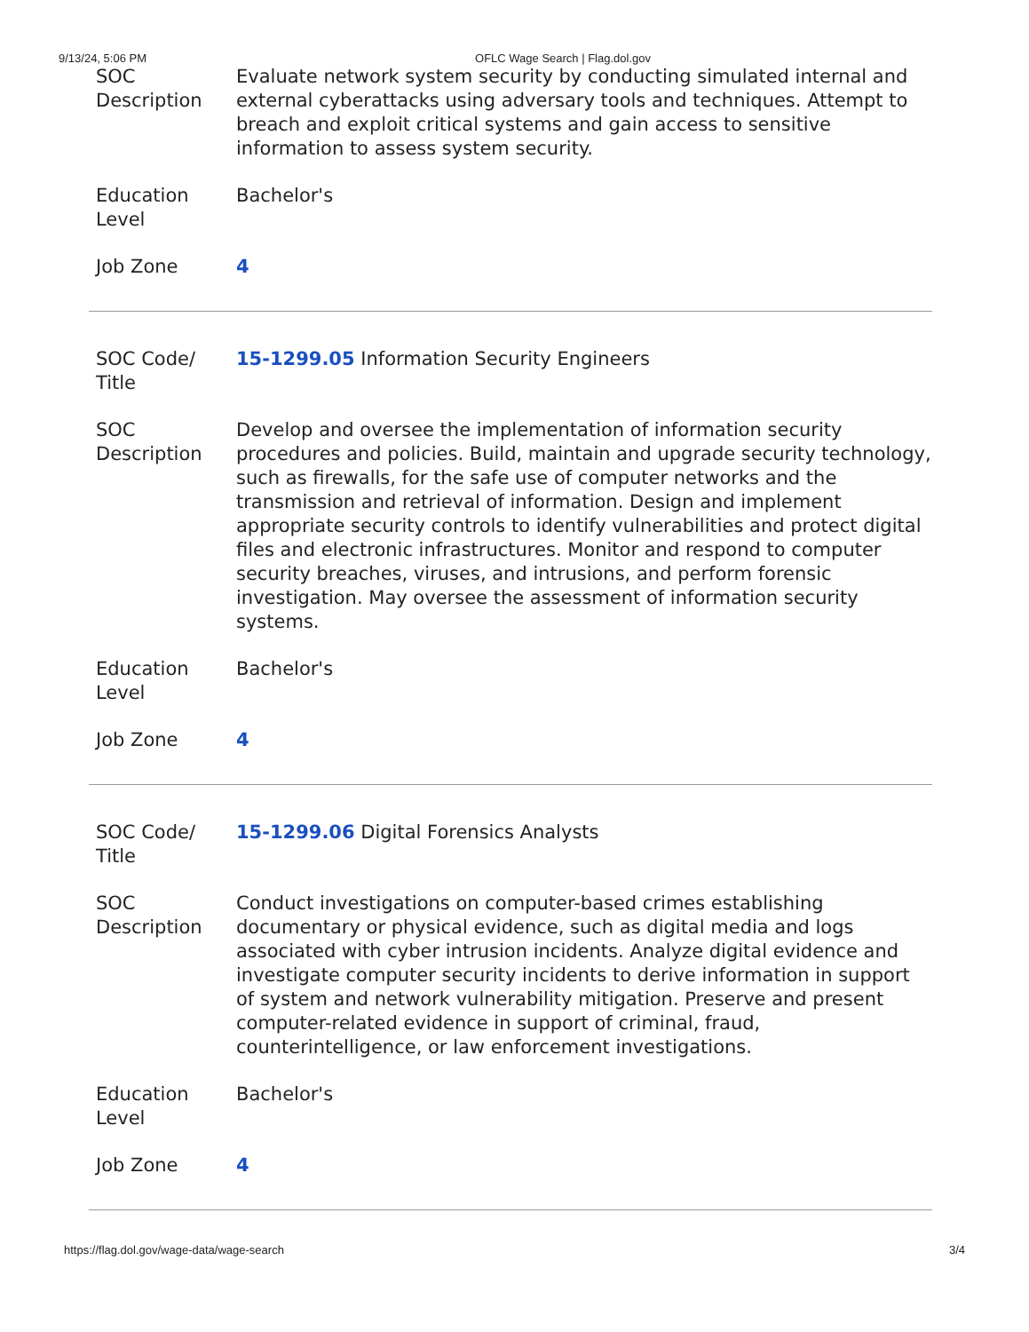9/13/24, 5:06 PM OFLC Wage Search | Flag.dol.gov
| SOC Description | Evaluate network system security by conducting simulated internal and external cyberattacks using adversary tools and techniques. Attempt to breach and exploit critical systems and gain access to sensitive information to assess system security. |
| Education Level | Bachelor's |
| Job Zone | 4 |
| SOC Code/ Title | 15-1299.05 Information Security Engineers |
| SOC Description | Develop and oversee the implementation of information security procedures and policies. Build, maintain and upgrade security technology, such as firewalls, for the safe use of computer networks and the transmission and retrieval of information. Design and implement appropriate security controls to identify vulnerabilities and protect digital files and electronic infrastructures. Monitor and respond to computer security breaches, viruses, and intrusions, and perform forensic investigation. May oversee the assessment of information security systems. |
| Education Level | Bachelor's |
| Job Zone | 4 |
| SOC Code/ Title | 15-1299.06 Digital Forensics Analysts |
| SOC Description | Conduct investigations on computer-based crimes establishing documentary or physical evidence, such as digital media and logs associated with cyber intrusion incidents. Analyze digital evidence and investigate computer security incidents to derive information in support of system and network vulnerability mitigation. Preserve and present computer-related evidence in support of criminal, fraud, counterintelligence, or law enforcement investigations. |
| Education Level | Bachelor's |
| Job Zone | 4 |
https://flag.dol.gov/wage-data/wage-search 3/4